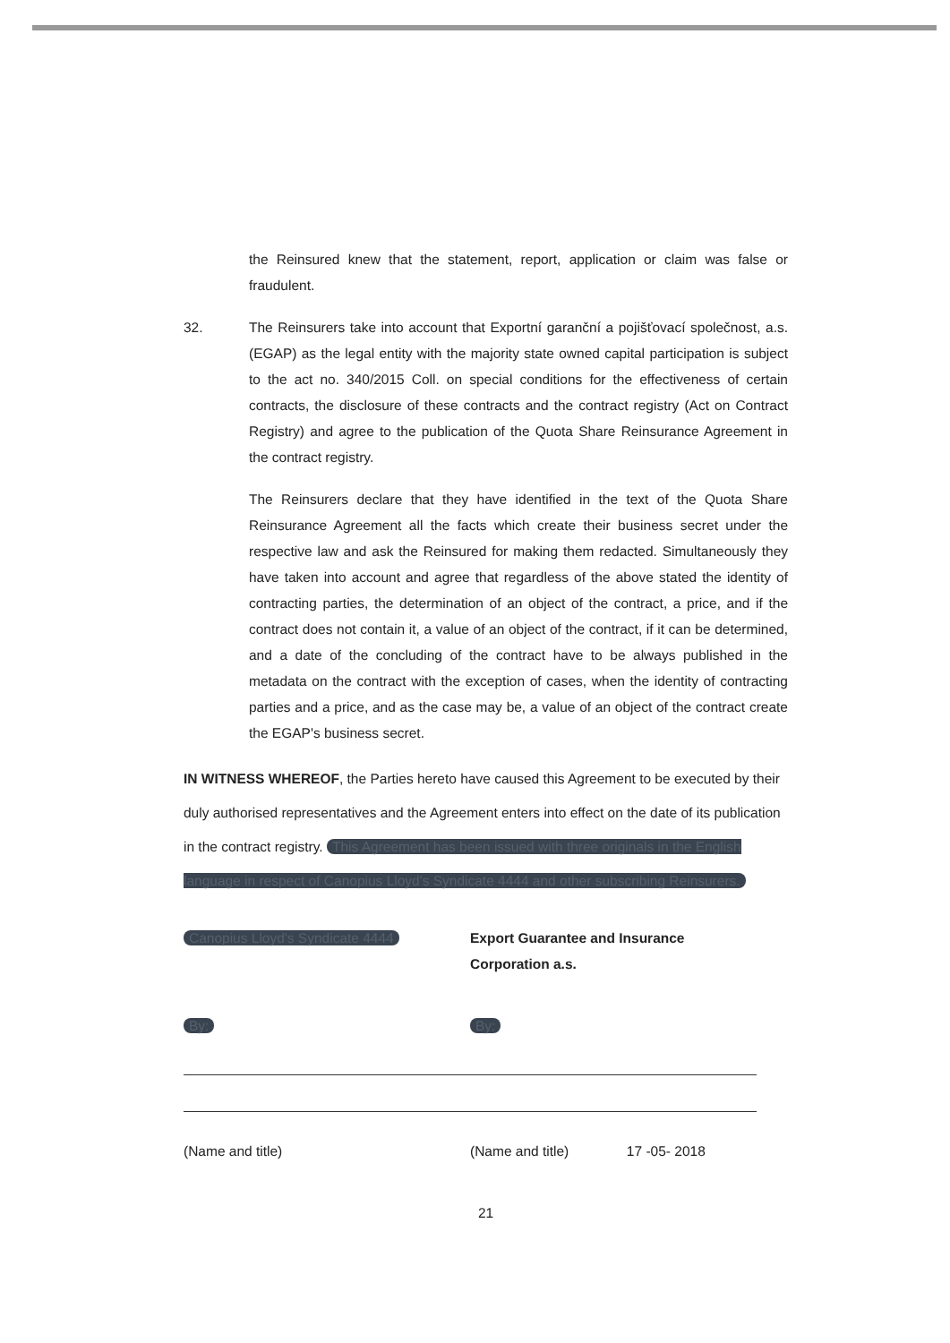the Reinsured knew that the statement, report, application or claim was false or fraudulent.
32. The Reinsurers take into account that Exportní garanční a pojišťovací společnost, a.s. (EGAP) as the legal entity with the majority state owned capital participation is subject to the act no. 340/2015 Coll. on special conditions for the effectiveness of certain contracts, the disclosure of these contracts and the contract registry (Act on Contract Registry) and agree to the publication of the Quota Share Reinsurance Agreement in the contract registry.
The Reinsurers declare that they have identified in the text of the Quota Share Reinsurance Agreement all the facts which create their business secret under the respective law and ask the Reinsured for making them redacted. Simultaneously they have taken into account and agree that regardless of the above stated the identity of contracting parties, the determination of an object of the contract, a price, and if the contract does not contain it, a value of an object of the contract, if it can be determined, and a date of the concluding of the contract have to be always published in the metadata on the contract with the exception of cases, when the identity of contracting parties and a price, and as the case may be, a value of an object of the contract create the EGAP's business secret.
IN WITNESS WHEREOF, the Parties hereto have caused this Agreement to be executed by their duly authorised representatives and the Agreement enters into effect on the date of its publication in the contract registry. This Agreement has been issued with three originals in the English language in respect of Canopius Lloyd's Syndicate 4444 and other subscribing Reinsurers.
Canopius Lloyd's Syndicate 4444 Export Guarantee and Insurance Corporation a.s.
By:
(Name and title)
By:
(Name and title) 17 -05- 2018
21